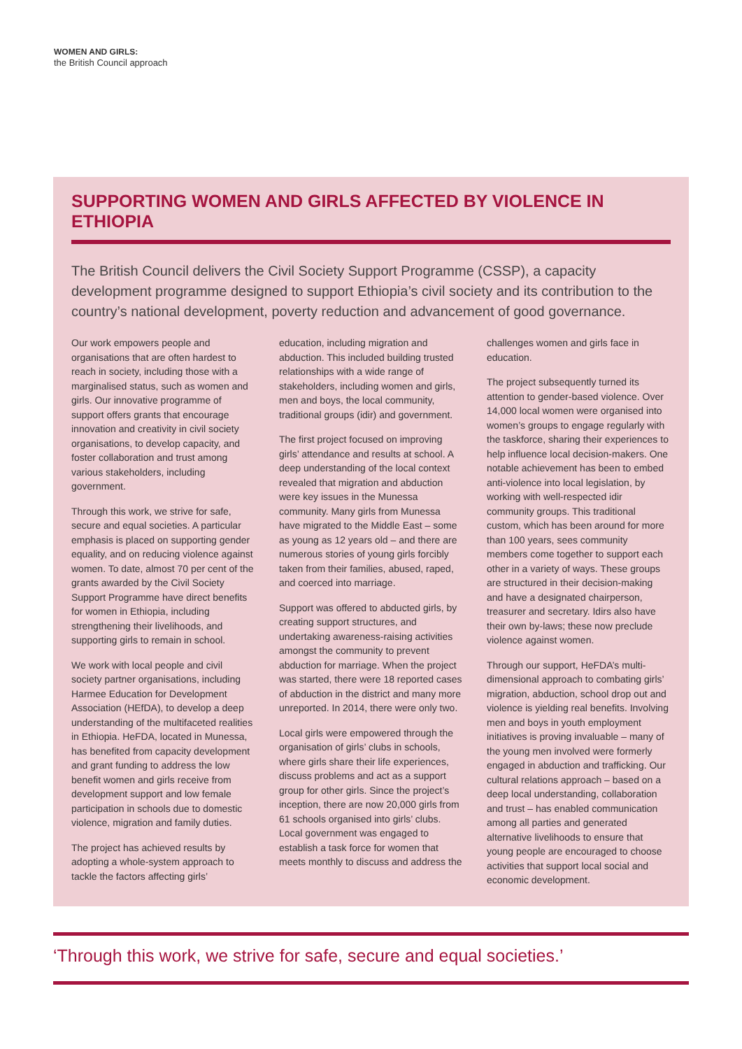WOMEN AND GIRLS:
the British Council approach
SUPPORTING WOMEN AND GIRLS AFFECTED BY VIOLENCE IN ETHIOPIA
The British Council delivers the Civil Society Support Programme (CSSP), a capacity development programme designed to support Ethiopia’s civil society and its contribution to the country’s national development, poverty reduction and advancement of good governance.
Our work empowers people and organisations that are often hardest to reach in society, including those with a marginalised status, such as women and girls. Our innovative programme of support offers grants that encourage innovation and creativity in civil society organisations, to develop capacity, and foster collaboration and trust among various stakeholders, including government.
Through this work, we strive for safe, secure and equal societies. A particular emphasis is placed on supporting gender equality, and on reducing violence against women. To date, almost 70 per cent of the grants awarded by the Civil Society Support Programme have direct benefits for women in Ethiopia, including strengthening their livelihoods, and supporting girls to remain in school.
We work with local people and civil society partner organisations, including Harmee Education for Development Association (HEfDA), to develop a deep understanding of the multifaceted realities in Ethiopia. HeFDA, located in Munessa, has benefited from capacity development and grant funding to address the low benefit women and girls receive from development support and low female participation in schools due to domestic violence, migration and family duties.
The project has achieved results by adopting a whole-system approach to tackle the factors affecting girls’ education, including migration and abduction. This included building trusted relationships with a wide range of stakeholders, including women and girls, men and boys, the local community, traditional groups (idir) and government.
The first project focused on improving girls’ attendance and results at school. A deep understanding of the local context revealed that migration and abduction were key issues in the Munessa community. Many girls from Munessa have migrated to the Middle East – some as young as 12 years old – and there are numerous stories of young girls forcibly taken from their families, abused, raped, and coerced into marriage.
Support was offered to abducted girls, by creating support structures, and undertaking awareness-raising activities amongst the community to prevent abduction for marriage. When the project was started, there were 18 reported cases of abduction in the district and many more unreported. In 2014, there were only two.
Local girls were empowered through the organisation of girls’ clubs in schools, where girls share their life experiences, discuss problems and act as a support group for other girls. Since the project’s inception, there are now 20,000 girls from 61 schools organised into girls’ clubs. Local government was engaged to establish a task force for women that meets monthly to discuss and address the challenges women and girls face in education.
The project subsequently turned its attention to gender-based violence. Over 14,000 local women were organised into women’s groups to engage regularly with the taskforce, sharing their experiences to help influence local decision-makers. One notable achievement has been to embed anti-violence into local legislation, by working with well-respected idir community groups. This traditional custom, which has been around for more than 100 years, sees community members come together to support each other in a variety of ways. These groups are structured in their decision-making and have a designated chairperson, treasurer and secretary. Idirs also have their own by-laws; these now preclude violence against women.
Through our support, HeFDA’s multi-dimensional approach to combating girls’ migration, abduction, school drop out and violence is yielding real benefits. Involving men and boys in youth employment initiatives is proving invaluable – many of the young men involved were formerly engaged in abduction and trafficking. Our cultural relations approach – based on a deep local understanding, collaboration and trust – has enabled communication among all parties and generated alternative livelihoods to ensure that young people are encouraged to choose activities that support local social and economic development.
‘Through this work, we strive for safe, secure and equal societies.’